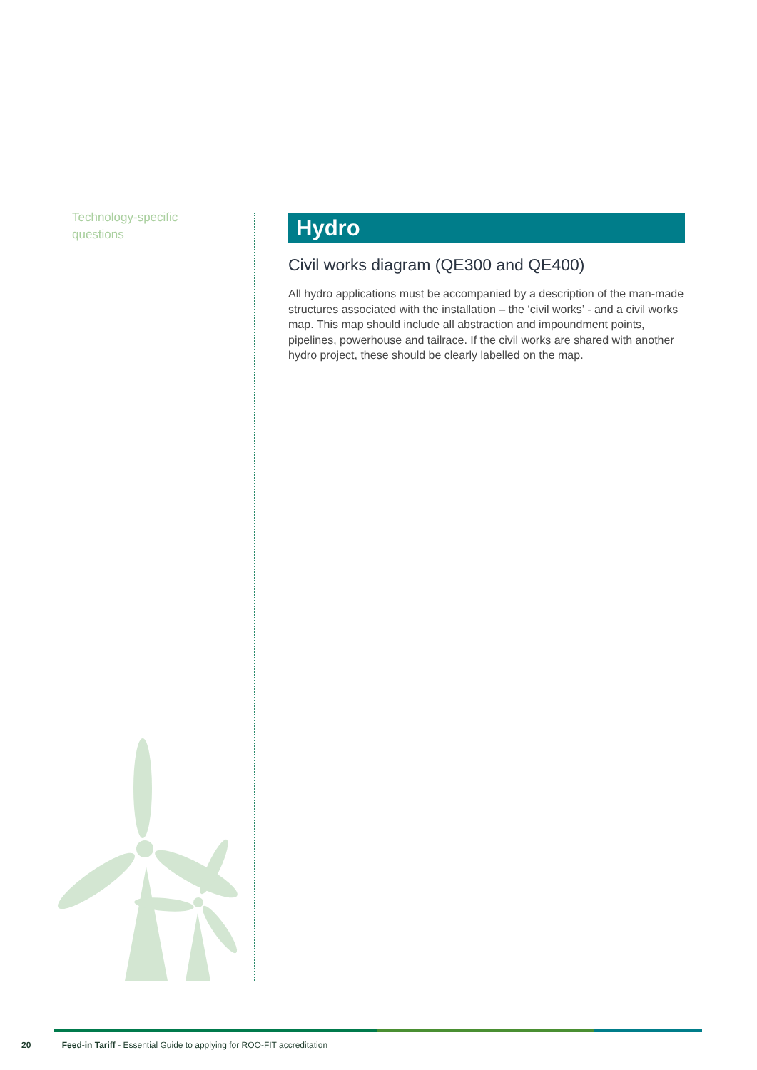Technology-specific
questions
Hydro
Civil works diagram (QE300 and QE400)
All hydro applications must be accompanied by a description of the man-made structures associated with the installation – the ‘civil works’ - and a civil works map. This map should include all abstraction and impoundment points, pipelines, powerhouse and tailrace. If the civil works are shared with another hydro project, these should be clearly labelled on the map.
20 Feed-in Tariff - Essential Guide to applying for ROO-FIT accreditation